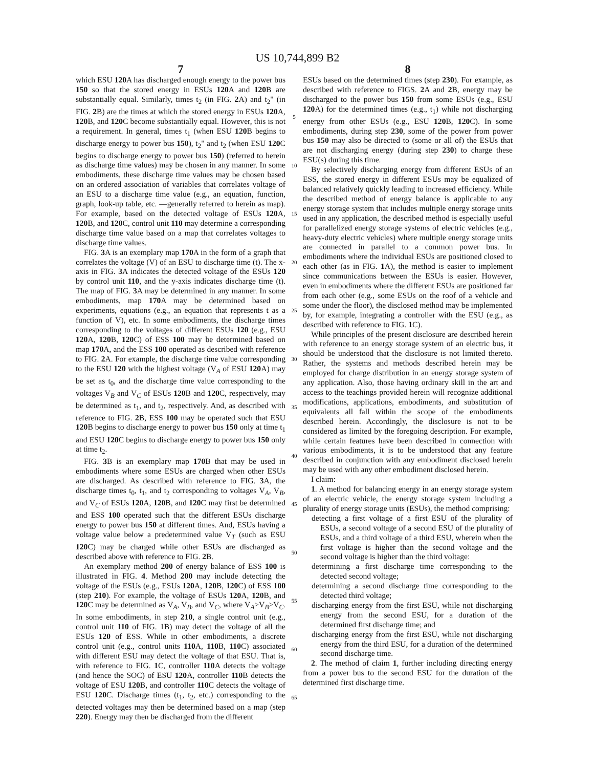US 10,744,899 B2
7
which ESU 120 A has discharged enough energy to the power bus 150 so that the stored energy in ESUs 120 A and 120 B are substantially equal. Similarly, times t<sub>2</sub> (in FIG. 2 A) and t<sub>2</sub>" (in FIG. 2 B) are the times at which the stored energy in ESUs 120 A, 120 B, and 120 C become substantially equal. However, this is not a requirement. In general, times t<sub>1</sub> (when ESU 120 B begins to discharge energy to power bus 150), t<sub>2</sub>" and t<sub>2</sub> (when ESU 120 C begins to discharge energy to power bus 150) (referred to herein as discharge time values) may be chosen in any manner. In some embodiments, these discharge time values may be chosen based on an ordered association of variables that correlates voltage of an ESU to a discharge time value (e.g., an equation, function, graph, look-up table, etc. —generally referred to herein as map). For example, based on the detected voltage of ESUs 120 A, 120 B, and 120 C, control unit 110 may determine a corresponding discharge time value based on a map that correlates voltages to discharge time values.
FIG. 3 A is an exemplary map 170 A in the form of a graph that correlates the voltage (V) of an ESU to discharge time (t). The x-axis in FIG. 3 A indicates the detected voltage of the ESUs 120 by control unit 110, and the y-axis indicates discharge time (t). The map of FIG. 3 A may be determined in any manner. In some embodiments, map 170 A may be determined based on experiments, equations (e.g., an equation that represents t as a function of V), etc. In some embodiments, the discharge times corresponding to the voltages of different ESUs 120 (e.g., ESU 120 A, 120 B, 120 C) of ESS 100 may be determined based on map 170 A, and the ESS 100 operated as described with reference to FIG. 2 A. For example, the discharge time value corresponding to the ESU 120 with the highest voltage (V<sub>A</sub> of ESU 120 A) may be set as t<sub>0</sub>, and the discharge time value corresponding to the voltages V<sub>B</sub> and V<sub>C</sub> of ESUs 120 B and 120 C, respectively, may be determined as t<sub>1</sub>, and t<sub>2</sub>, respectively. And, as described with reference to FIG. 2 B, ESS 100 may be operated such that ESU 120 B begins to discharge energy to power bus 150 only at time t<sub>1</sub> and ESU 120 C begins to discharge energy to power bus 150 only at time t<sub>2</sub>.
FIG. 3 B is an exemplary map 170 B that may be used in embodiments where some ESUs are charged when other ESUs are discharged. As described with reference to FIG. 3 A, the discharge times t<sub>0</sub>, t<sub>1</sub>, and t<sub>2</sub> corresponding to voltages V<sub>A</sub>, V<sub>B</sub>, and V<sub>C</sub> of ESUs 120 A, 120 B, and 120 C may first be determined and ESS 100 operated such that the different ESUs discharge energy to power bus 150 at different times. And, ESUs having a voltage value below a predetermined value V<sub>T</sub> (such as ESU 120 C) may be charged while other ESUs are discharged as described above with reference to FIG. 2 B.
An exemplary method 200 of energy balance of ESS 100 is illustrated in FIG. 4. Method 200 may include detecting the voltage of the ESUs (e.g., ESUs 120 A, 120 B, 120 C) of ESS 100 (step 210). For example, the voltage of ESUs 120 A, 120 B, and 120 C may be determined as V<sub>A</sub>, V<sub>B</sub>, and V<sub>C</sub>, where V<sub>A</sub>>V<sub>B</sub>>V<sub>C</sub>. In some embodiments, in step 210, a single control unit (e.g., control unit 110 of FIG. 1B) may detect the voltage of all the ESUs 120 of ESS. While in other embodiments, a discrete control unit (e.g., control units 110 A, 110 B, 110 C) associated with different ESU may detect the voltage of that ESU. That is, with reference to FIG. 1 C, controller 110 A detects the voltage (and hence the SOC) of ESU 120 A, controller 110 B detects the voltage of ESU 120 B, and controller 110 C detects the voltage of ESU 120 C. Discharge times (t<sub>1</sub>, t<sub>2</sub>, etc.) corresponding to the detected voltages may then be determined based on a map (step 220). Energy may then be discharged from the different
5
10
15
20
25
30
35
40
45
50
55
60
65
8
ESUs based on the determined times (step 230). For example, as described with reference to FIGS. 2 A and 2 B, energy may be discharged to the power bus 150 from some ESUs (e.g., ESU 120 A) for the determined times (e.g., t<sub>1</sub>) while not discharging energy from other ESUs (e.g., ESU 120 B, 120 C). In some embodiments, during step 230, some of the power from power bus 150 may also be directed to (some or all of) the ESUs that are not discharging energy (during step 230) to charge these ESU(s) during this time.
By selectively discharging energy from different ESUs of an ESS, the stored energy in different ESUs may be equalized of balanced relatively quickly leading to increased efficiency. While the described method of energy balance is applicable to any energy storage system that includes multiple energy storage units used in any application, the described method is especially useful for parallelized energy storage systems of electric vehicles (e.g., heavy-duty electric vehicles) where multiple energy storage units are connected in parallel to a common power bus. In embodiments where the individual ESUs are positioned closed to each other (as in FIG. 1 A), the method is easier to implement since communications between the ESUs is easier. However, even in embodiments where the different ESUs are positioned far from each other (e.g., some ESUs on the roof of a vehicle and some under the floor), the disclosed method may be implemented by, for example, integrating a controller with the ESU (e.g., as described with reference to FIG. 1 C).
While principles of the present disclosure are described herein with reference to an energy storage system of an electric bus, it should be understood that the disclosure is not limited thereto. Rather, the systems and methods described herein may be employed for charge distribution in an energy storage system of any application. Also, those having ordinary skill in the art and access to the teachings provided herein will recognize additional modifications, applications, embodiments, and substitution of equivalents all fall within the scope of the embodiments described herein. Accordingly, the disclosure is not to be considered as limited by the foregoing description. For example, while certain features have been described in connection with various embodiments, it is to be understood that any feature described in conjunction with any embodiment disclosed herein may be used with any other embodiment disclosed herein.
I claim:
1. A method for balancing energy in an energy storage system of an electric vehicle, the energy storage system including a plurality of energy storage units (ESUs), the method comprising:
detecting a first voltage of a first ESU of the plurality of ESUs, a second voltage of a second ESU of the plurality of ESUs, and a third voltage of a third ESU, wherein when the first voltage is higher than the second voltage and the second voltage is higher than the third voltage:
determining a first discharge time corresponding to the detected second voltage;
determining a second discharge time corresponding to the detected third voltage;
discharging energy from the first ESU, while not discharging energy from the second ESU, for a duration of the determined first discharge time; and
discharging energy from the first ESU, while not discharging energy from the third ESU, for a duration of the determined second discharge time.
2. The method of claim 1, further including directing energy from a power bus to the second ESU for the duration of the determined first discharge time.